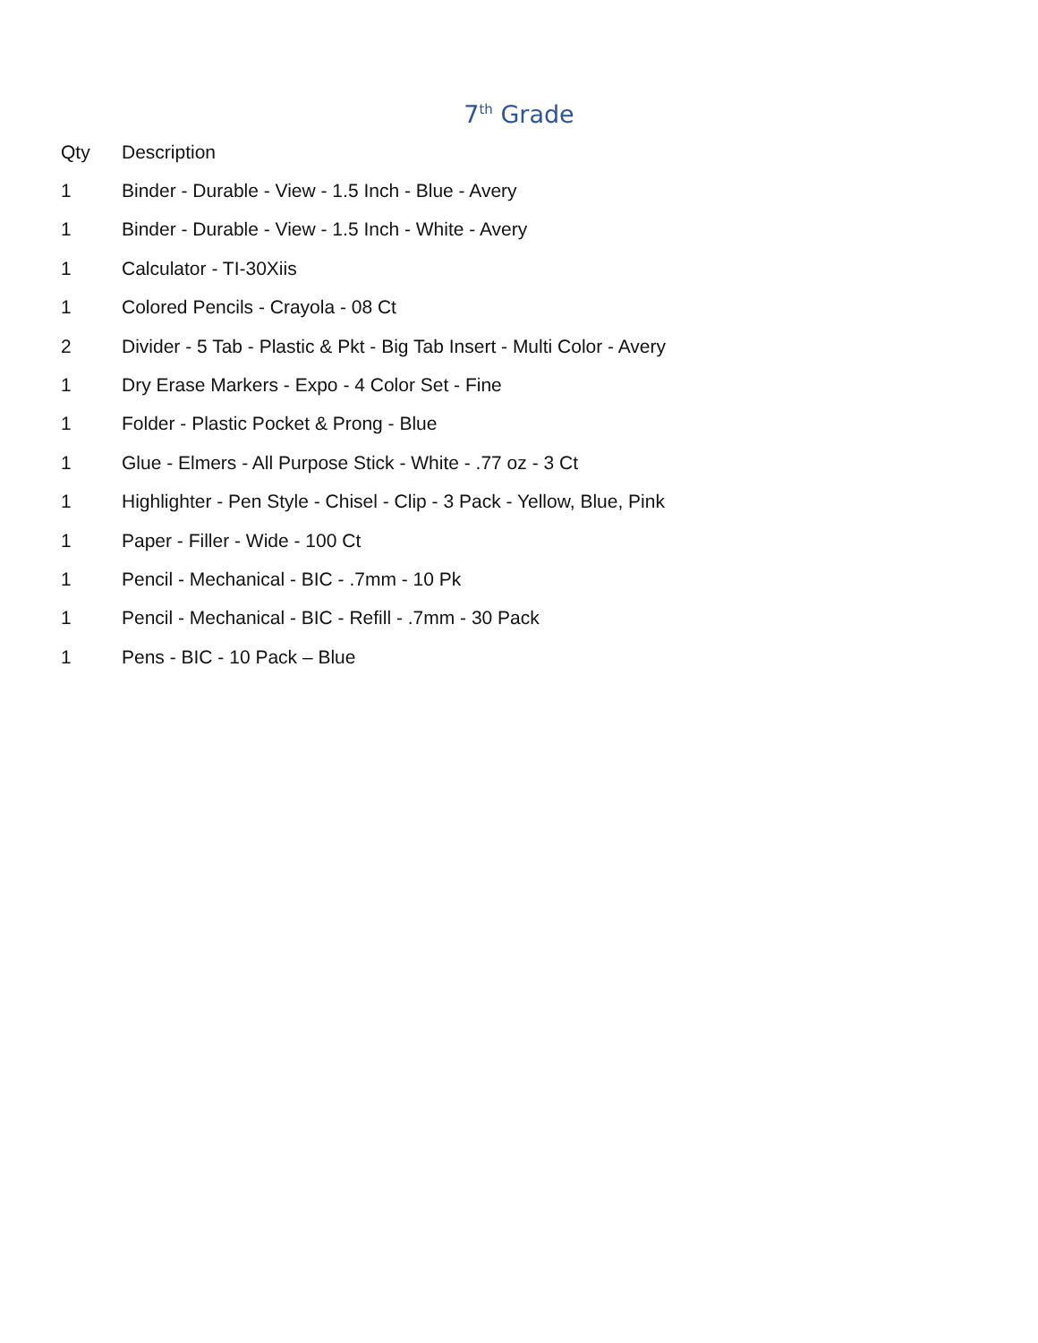7<sup>th</sup> Grade
| Qty | Description |
| --- | --- |
| 1 | Binder - Durable - View - 1.5 Inch - Blue - Avery |
| 1 | Binder - Durable - View - 1.5 Inch - White - Avery |
| 1 | Calculator - TI-30Xiis |
| 1 | Colored Pencils - Crayola - 08 Ct |
| 2 | Divider - 5 Tab - Plastic & Pkt - Big Tab Insert - Multi Color - Avery |
| 1 | Dry Erase Markers - Expo - 4 Color Set - Fine |
| 1 | Folder - Plastic Pocket & Prong - Blue |
| 1 | Glue - Elmers - All Purpose Stick - White - .77 oz - 3 Ct |
| 1 | Highlighter - Pen Style - Chisel - Clip - 3 Pack - Yellow, Blue, Pink |
| 1 | Paper - Filler - Wide - 100 Ct |
| 1 | Pencil - Mechanical - BIC - .7mm - 10 Pk |
| 1 | Pencil - Mechanical - BIC - Refill - .7mm - 30 Pack |
| 1 | Pens - BIC - 10 Pack – Blue |